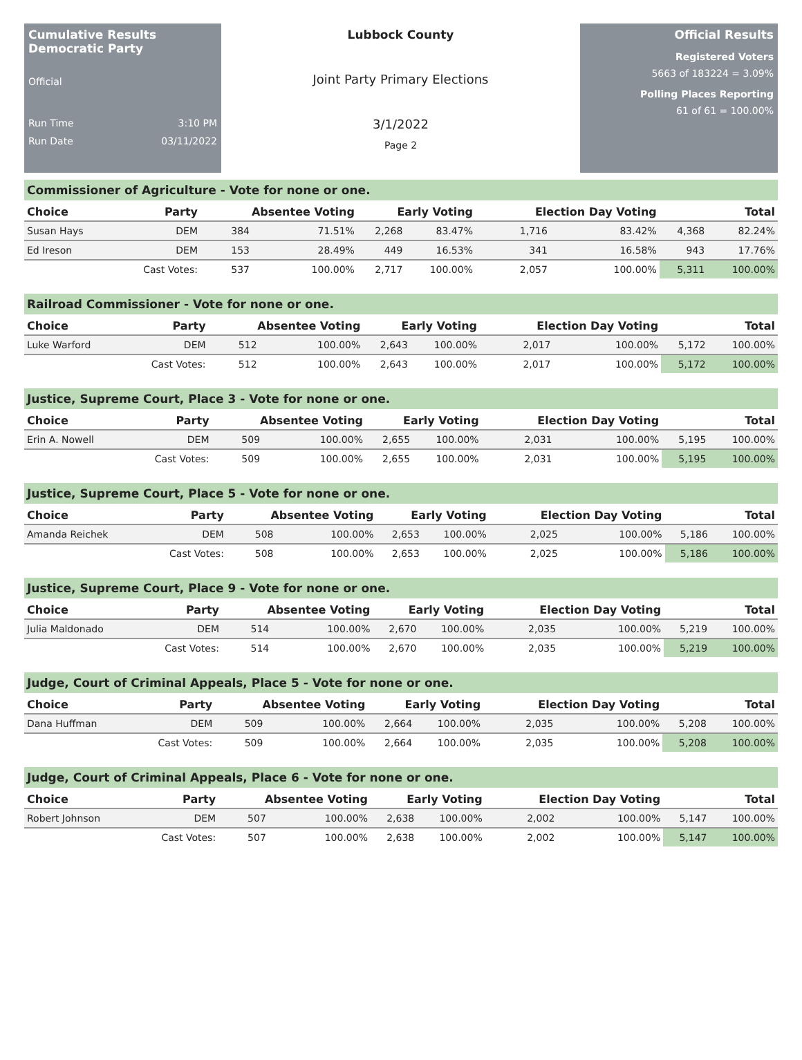Cumulative Results
Democratic Party
Official
Run Time 3:10 PM
Run Date 03/11/2022
Lubbock County
Joint Party Primary Elections
3/1/2022
Page 2
Official Results
Registered Voters
5663 of 183224 = 3.09%
Polling Places Reporting
61 of 61 = 100.00%
Commissioner of Agriculture - Vote for none or one.
| Choice | Party | Absentee Voting | | Early Voting | | Election Day Voting | | Total | |
| --- | --- | --- | --- | --- | --- | --- | --- | --- | --- |
| Susan Hays | DEM | 384 | 71.51% | 2,268 | 83.47% | 1,716 | 83.42% | 4,368 | 82.24% |
| Ed Ireson | DEM | 153 | 28.49% | 449 | 16.53% | 341 | 16.58% | 943 | 17.76% |
| | Cast Votes: | 537 | 100.00% | 2,717 | 100.00% | 2,057 | 100.00% | 5,311 | 100.00% |
Railroad Commissioner - Vote for none or one.
| Choice | Party | Absentee Voting | | Early Voting | | Election Day Voting | | Total | |
| --- | --- | --- | --- | --- | --- | --- | --- | --- | --- |
| Luke Warford | DEM | 512 | 100.00% | 2,643 | 100.00% | 2,017 | 100.00% | 5,172 | 100.00% |
| | Cast Votes: | 512 | 100.00% | 2,643 | 100.00% | 2,017 | 100.00% | 5,172 | 100.00% |
Justice, Supreme Court, Place 3 - Vote for none or one.
| Choice | Party | Absentee Voting | | Early Voting | | Election Day Voting | | Total | |
| --- | --- | --- | --- | --- | --- | --- | --- | --- | --- |
| Erin A. Nowell | DEM | 509 | 100.00% | 2,655 | 100.00% | 2,031 | 100.00% | 5,195 | 100.00% |
| | Cast Votes: | 509 | 100.00% | 2,655 | 100.00% | 2,031 | 100.00% | 5,195 | 100.00% |
Justice, Supreme Court, Place 5 - Vote for none or one.
| Choice | Party | Absentee Voting | | Early Voting | | Election Day Voting | | Total | |
| --- | --- | --- | --- | --- | --- | --- | --- | --- | --- |
| Amanda Reichek | DEM | 508 | 100.00% | 2,653 | 100.00% | 2,025 | 100.00% | 5,186 | 100.00% |
| | Cast Votes: | 508 | 100.00% | 2,653 | 100.00% | 2,025 | 100.00% | 5,186 | 100.00% |
Justice, Supreme Court, Place 9 - Vote for none or one.
| Choice | Party | Absentee Voting | | Early Voting | | Election Day Voting | | Total | |
| --- | --- | --- | --- | --- | --- | --- | --- | --- | --- |
| Julia Maldonado | DEM | 514 | 100.00% | 2,670 | 100.00% | 2,035 | 100.00% | 5,219 | 100.00% |
| | Cast Votes: | 514 | 100.00% | 2,670 | 100.00% | 2,035 | 100.00% | 5,219 | 100.00% |
Judge, Court of Criminal Appeals, Place 5 - Vote for none or one.
| Choice | Party | Absentee Voting | | Early Voting | | Election Day Voting | | Total | |
| --- | --- | --- | --- | --- | --- | --- | --- | --- | --- |
| Dana Huffman | DEM | 509 | 100.00% | 2,664 | 100.00% | 2,035 | 100.00% | 5,208 | 100.00% |
| | Cast Votes: | 509 | 100.00% | 2,664 | 100.00% | 2,035 | 100.00% | 5,208 | 100.00% |
Judge, Court of Criminal Appeals, Place 6 - Vote for none or one.
| Choice | Party | Absentee Voting | | Early Voting | | Election Day Voting | | Total | |
| --- | --- | --- | --- | --- | --- | --- | --- | --- | --- |
| Robert Johnson | DEM | 507 | 100.00% | 2,638 | 100.00% | 2,002 | 100.00% | 5,147 | 100.00% |
| | Cast Votes: | 507 | 100.00% | 2,638 | 100.00% | 2,002 | 100.00% | 5,147 | 100.00% |